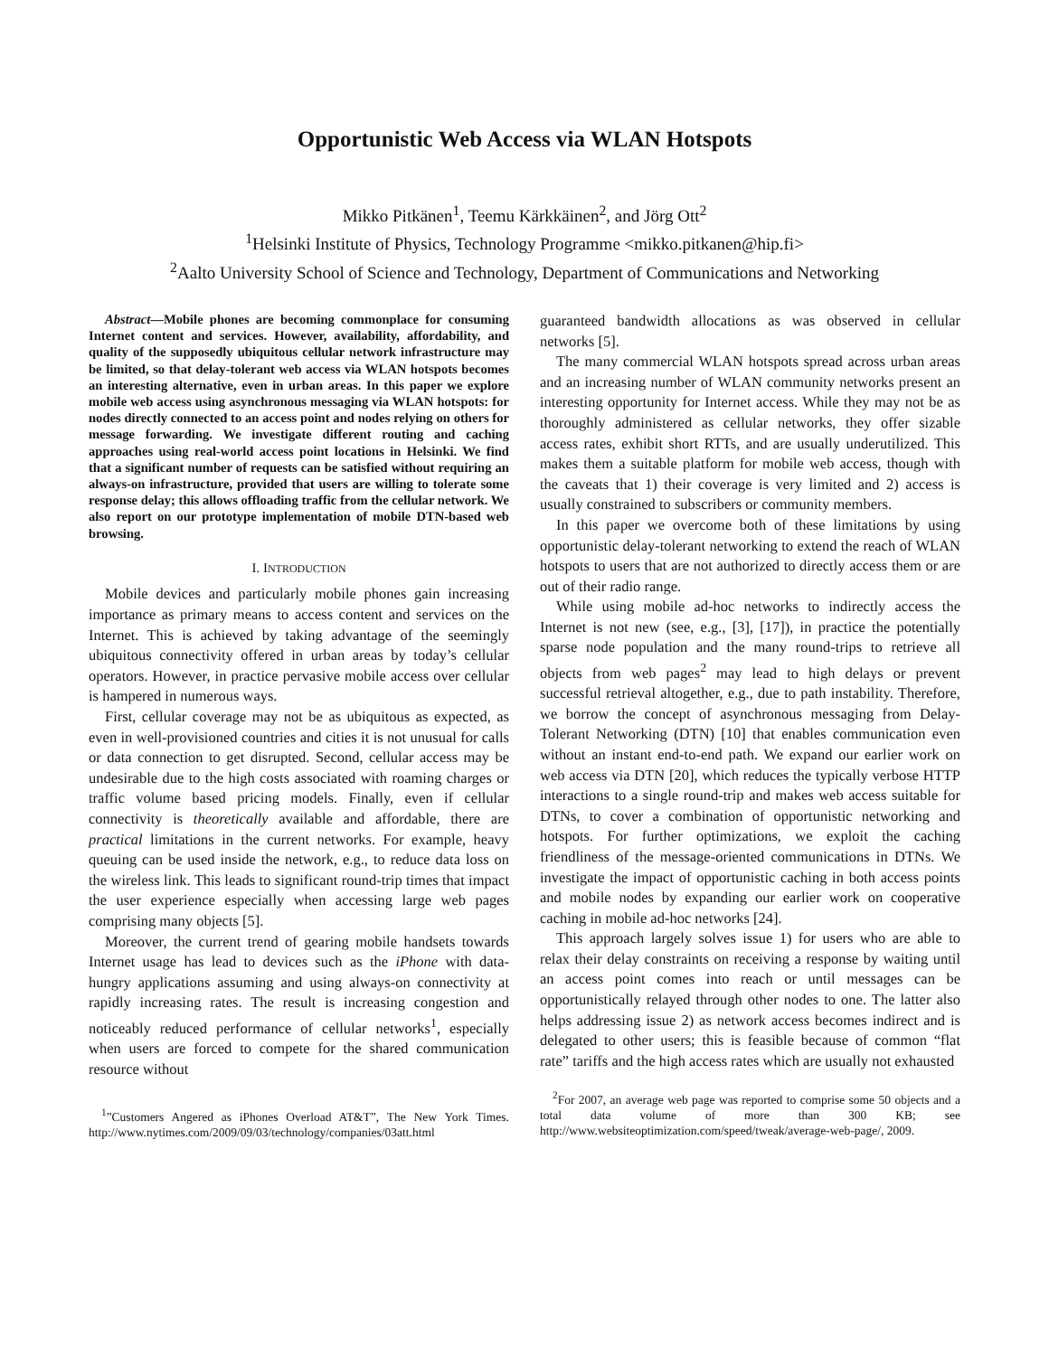Opportunistic Web Access via WLAN Hotspots
Mikko Pitkänen<sup>1</sup>, Teemu Kärkkäinen<sup>2</sup>, and Jörg Ott<sup>2</sup>
<sup>1</sup> Helsinki Institute of Physics, Technology Programme <mikko.pitkanen@hip.fi>
<sup>2</sup> Aalto University School of Science and Technology, Department of Communications and Networking
Abstract—Mobile phones are becoming commonplace for consuming Internet content and services. However, availability, affordability, and quality of the supposedly ubiquitous cellular network infrastructure may be limited, so that delay-tolerant web access via WLAN hotspots becomes an interesting alternative, even in urban areas. In this paper we explore mobile web access using asynchronous messaging via WLAN hotspots: for nodes directly connected to an access point and nodes relying on others for message forwarding. We investigate different routing and caching approaches using real-world access point locations in Helsinki. We find that a significant number of requests can be satisfied without requiring an always-on infrastructure, provided that users are willing to tolerate some response delay; this allows offloading traffic from the cellular network. We also report on our prototype implementation of mobile DTN-based web browsing.
I. INTRODUCTION
Mobile devices and particularly mobile phones gain increasing importance as primary means to access content and services on the Internet. This is achieved by taking advantage of the seemingly ubiquitous connectivity offered in urban areas by today’s cellular operators. However, in practice pervasive mobile access over cellular is hampered in numerous ways.
First, cellular coverage may not be as ubiquitous as expected, as even in well-provisioned countries and cities it is not unusual for calls or data connection to get disrupted. Second, cellular access may be undesirable due to the high costs associated with roaming charges or traffic volume based pricing models. Finally, even if cellular connectivity is theoretically available and affordable, there are practical limitations in the current networks. For example, heavy queuing can be used inside the network, e.g., to reduce data loss on the wireless link. This leads to significant round-trip times that impact the user experience especially when accessing large web pages comprising many objects [5].
Moreover, the current trend of gearing mobile handsets towards Internet usage has lead to devices such as the iPhone with data-hungry applications assuming and using always-on connectivity at rapidly increasing rates. The result is increasing congestion and noticeably reduced performance of cellular networks<sup>1</sup>, especially when users are forced to compete for the shared communication resource without
<sup>1</sup>”Customers Angered as iPhones Overload AT&T”, The New York Times. http://www.nytimes.com/2009/09/03/technology/companies/03att.html
guaranteed bandwidth allocations as was observed in cellular networks [5].
The many commercial WLAN hotspots spread across urban areas and an increasing number of WLAN community networks present an interesting opportunity for Internet access. While they may not be as thoroughly administered as cellular networks, they offer sizable access rates, exhibit short RTTs, and are usually underutilized. This makes them a suitable platform for mobile web access, though with the caveats that 1) their coverage is very limited and 2) access is usually constrained to subscribers or community members.
In this paper we overcome both of these limitations by using opportunistic delay-tolerant networking to extend the reach of WLAN hotspots to users that are not authorized to directly access them or are out of their radio range.
While using mobile ad-hoc networks to indirectly access the Internet is not new (see, e.g., [3], [17]), in practice the potentially sparse node population and the many round-trips to retrieve all objects from web pages<sup>2</sup> may lead to high delays or prevent successful retrieval altogether, e.g., due to path instability. Therefore, we borrow the concept of asynchronous messaging from Delay-Tolerant Networking (DTN) [10] that enables communication even without an instant end-to-end path. We expand our earlier work on web access via DTN [20], which reduces the typically verbose HTTP interactions to a single round-trip and makes web access suitable for DTNs, to cover a combination of opportunistic networking and hotspots. For further optimizations, we exploit the caching friendliness of the message-oriented communications in DTNs. We investigate the impact of opportunistic caching in both access points and mobile nodes by expanding our earlier work on cooperative caching in mobile ad-hoc networks [24].
This approach largely solves issue 1) for users who are able to relax their delay constraints on receiving a response by waiting until an access point comes into reach or until messages can be opportunistically relayed through other nodes to one. The latter also helps addressing issue 2) as network access becomes indirect and is delegated to other users; this is feasible because of common “flat rate” tariffs and the high access rates which are usually not exhausted
<sup>2</sup> For 2007, an average web page was reported to comprise some 50 objects and a total data volume of more than 300 KB; see http://www.websiteoptimization.com/speed/tweak/average-web-page/, 2009.